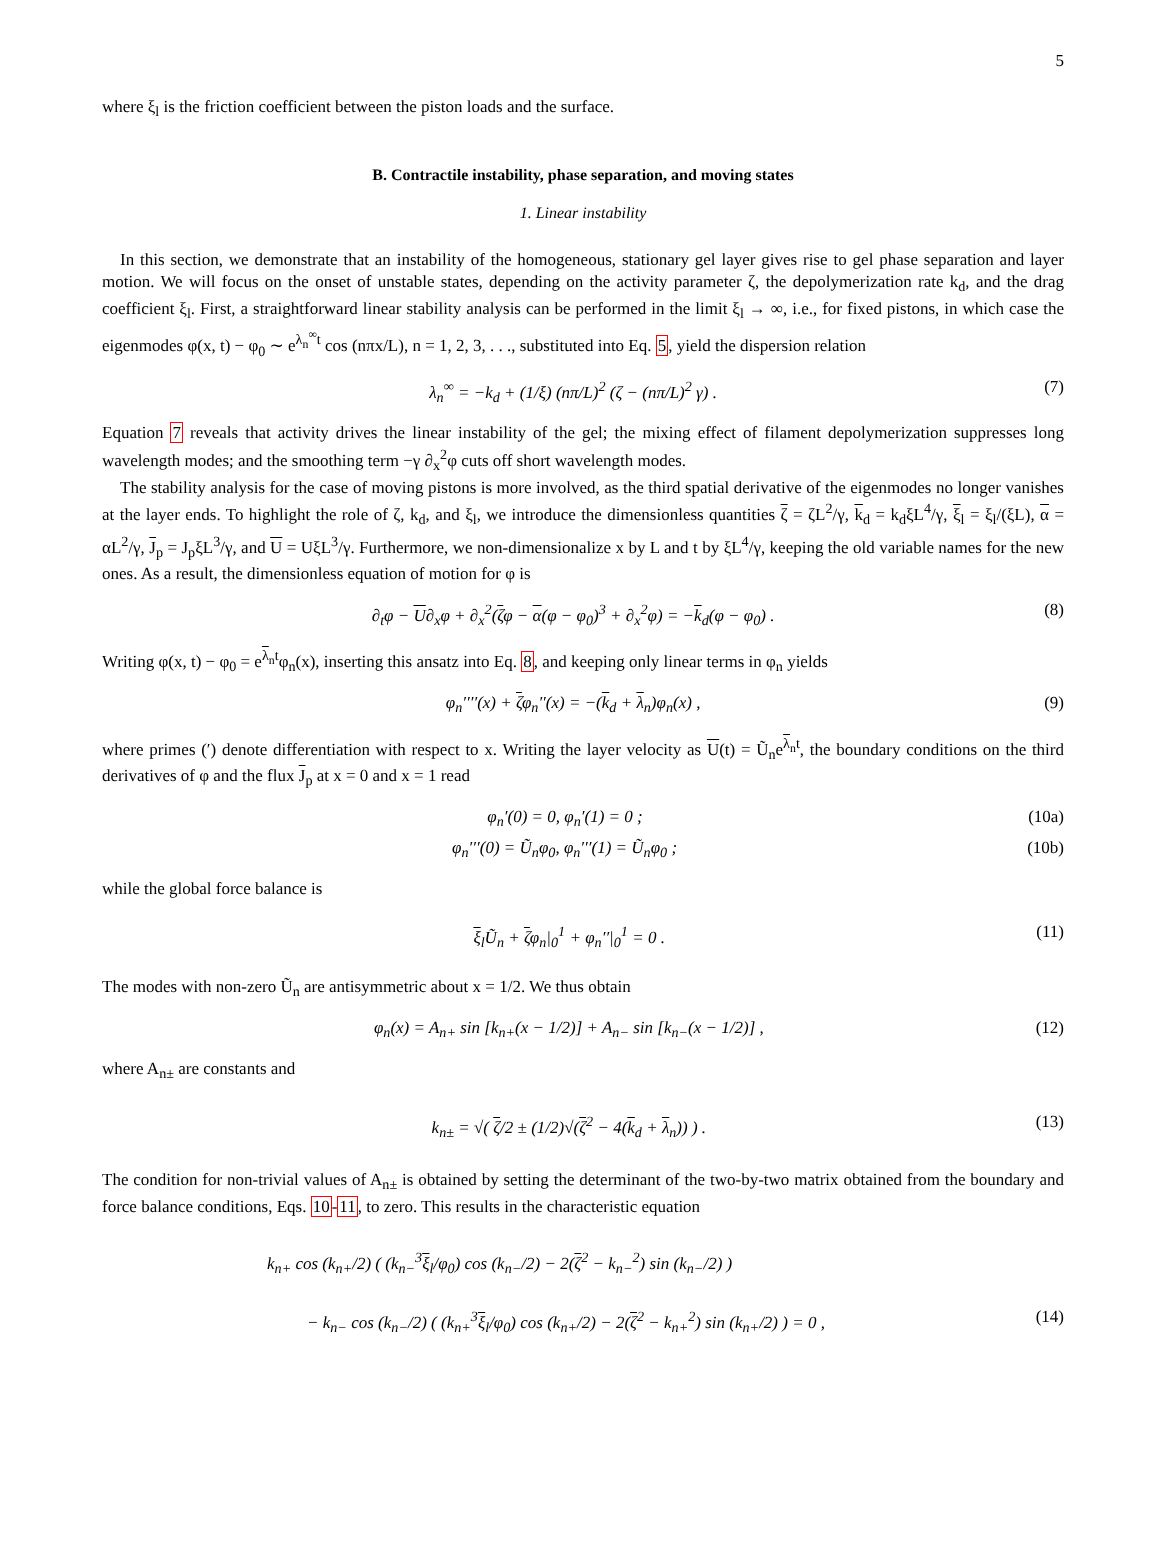5
where ξ<sub>l</sub> is the friction coefficient between the piston loads and the surface.
B. Contractile instability, phase separation, and moving states
1. Linear instability
In this section, we demonstrate that an instability of the homogeneous, stationary gel layer gives rise to gel phase separation and layer motion. We will focus on the onset of unstable states, depending on the activity parameter ζ, the depolymerization rate k<sub>d</sub>, and the drag coefficient ξ<sub>l</sub>. First, a straightforward linear stability analysis can be performed in the limit ξ<sub>l</sub> → ∞, i.e., for fixed pistons, in which case the eigenmodes φ(x, t) − φ<sub>0</sub> ∼ e<sup>λ<sub>n</sub><sup>∞</sup>t</sup> cos (nπx/L), n = 1, 2, 3, . . ., substituted into Eq. 5, yield the dispersion relation
λ<sub>n</sub><sup>∞</sup> = −k<sub>d</sub> + (1/ξ) (nπ/L)<sup>2</sup> (ζ − (nπ/L)<sup>2</sup> γ) . (7)
Equation 7 reveals that activity drives the linear instability of the gel; the mixing effect of filament depolymerization suppresses long wavelength modes; and the smoothing term −γ ∂<sub>x</sub><sup>2</sup>φ cuts off short wavelength modes.
The stability analysis for the case of moving pistons is more involved, as the third spatial derivative of the eigenmodes no longer vanishes at the layer ends. To highlight the role of ζ, k<sub>d</sub>, and ξ<sub>l</sub>, we introduce the dimensionless quantities ζ = ζL<sup>2</sup>/γ, k<sub>d</sub> = k<sub>d</sub>ξL<sup>4</sup>/γ, ξ<sub>l</sub> = ξ<sub>l</sub>/(ξL), α = αL<sup>2</sup>/γ, J<sub>p</sub> = J<sub>p</sub>ξL<sup>3</sup>/γ, and U = UξL<sup>3</sup>/γ. Furthermore, we non-dimensionalize x by L and t by ξL<sup>4</sup>/γ, keeping the old variable names for the new ones. As a result, the dimensionless equation of motion for φ is
∂<sub>t</sub>φ − U∂<sub>x</sub>φ + ∂<sub>x</sub><sup>2</sup>(ζφ − α(φ − φ<sub>0</sub>)<sup>3</sup> + ∂<sub>x</sub><sup>2</sup>φ) = −k<sub>d</sub>(φ − φ<sub>0</sub>) . (8)
Writing φ(x, t) − φ<sub>0</sub> = e<sup>λ<sub>n</sub>t</sup>φ<sub>n</sub>(x), inserting this ansatz into Eq. 8, and keeping only linear terms in φ<sub>n</sub> yields
φ<sub>n</sub>′′′′(x) + ζφ<sub>n</sub>′′(x) = −(k<sub>d</sub> + λ<sub>n</sub>)φ<sub>n</sub>(x) , (9)
where primes (′) denote differentiation with respect to x. Writing the layer velocity as U(t) = Ũ<sub>n</sub>e<sup>λ<sub>n</sub>t</sup>, the boundary conditions on the third derivatives of φ and the flux J<sub>p</sub> at x = 0 and x = 1 read
φ<sub>n</sub>′(0) = 0, φ<sub>n</sub>′(1) = 0 ; (10a)
φ<sub>n</sub>′′′(0) = Ũ<sub>n</sub>φ<sub>0</sub>, φ<sub>n</sub>′′′(1) = Ũ<sub>n</sub>φ<sub>0</sub> ; (10b)
while the global force balance is
ξ<sub>l</sub>Ũ<sub>n</sub> + ζφ<sub>n</sub>|<sub>0</sub><sup>1</sup> + φ<sub>n</sub>′′|<sub>0</sub><sup>1</sup> = 0 . (11)
The modes with non-zero Ũ<sub>n</sub> are antisymmetric about x = 1/2. We thus obtain
φ<sub>n</sub>(x) = A<sub>n+</sub> sin [k<sub>n+</sub>(x − 1/2)] + A<sub>n−</sub> sin [k<sub>n−</sub>(x − 1/2)] , (12)
where A<sub>n±</sub> are constants and
k<sub>n±</sub> = √( ζ/2 ± (1/2)√(ζ<sup>2</sup> − 4(k<sub>d</sub> + λ<sub>n</sub>)) ) . (13)
The condition for non-trivial values of A<sub>n±</sub> is obtained by setting the determinant of the two-by-two matrix obtained from the boundary and force balance conditions, Eqs. 10-11, to zero. This results in the characteristic equation
k<sub>n+</sub> cos (k<sub>n+</sub>/2) ( (k<sub>n−</sub><sup>3</sup>ξ<sub>l</sub>/φ<sub>0</sub>) cos (k<sub>n−</sub>/2) − 2(ζ<sup>2</sup> − k<sub>n−</sub><sup>2</sup>) sin (k<sub>n−</sub>/2) )
− k<sub>n−</sub> cos (k<sub>n−</sub>/2) ( (k<sub>n+</sub><sup>3</sup>ξ<sub>l</sub>/φ<sub>0</sub>) cos (k<sub>n+</sub>/2) − 2(ζ<sup>2</sup> − k<sub>n+</sub><sup>2</sup>) sin (k<sub>n+</sub>/2) ) = 0 , (14)